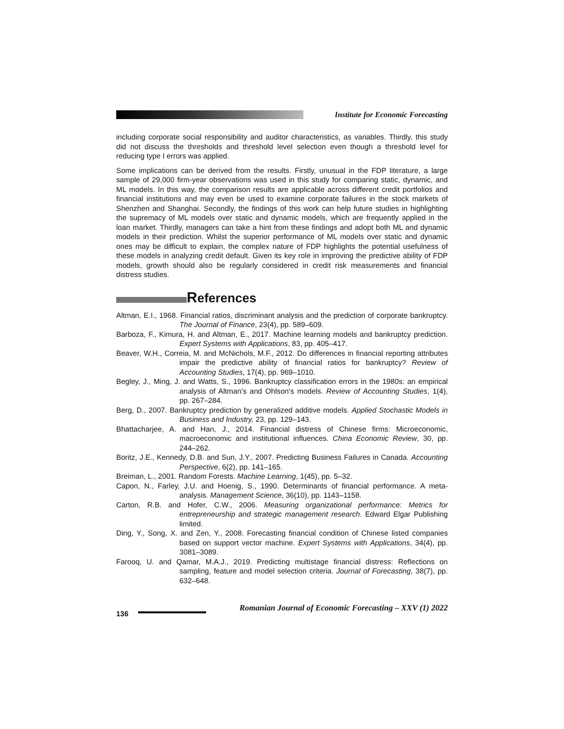Institute for Economic Forecasting
including corporate social responsibility and auditor characteristics, as variables. Thirdly, this study did not discuss the thresholds and threshold level selection even though a threshold level for reducing type I errors was applied.
Some implications can be derived from the results. Firstly, unusual in the FDP literature, a large sample of 29,000 firm-year observations was used in this study for comparing static, dynamic, and ML models. In this way, the comparison results are applicable across different credit portfolios and financial institutions and may even be used to examine corporate failures in the stock markets of Shenzhen and Shanghai. Secondly, the findings of this work can help future studies in highlighting the supremacy of ML models over static and dynamic models, which are frequently applied in the loan market. Thirdly, managers can take a hint from these findings and adopt both ML and dynamic models in their prediction. Whilst the superior performance of ML models over static and dynamic ones may be difficult to explain, the complex nature of FDP highlights the potential usefulness of these models in analyzing credit default. Given its key role in improving the predictive ability of FDP models, growth should also be regularly considered in credit risk measurements and financial distress studies.
References
Altman, E.I., 1968. Financial ratios, discriminant analysis and the prediction of corporate bankruptcy. The Journal of Finance, 23(4), pp. 589–609.
Barboza, F., Kimura, H. and Altman, E., 2017. Machine learning models and bankruptcy prediction. Expert Systems with Applications, 83, pp. 405–417.
Beaver, W.H., Correia, M. and McNichols, M.F., 2012. Do differences in financial reporting attributes impair the predictive ability of financial ratios for bankruptcy? Review of Accounting Studies, 17(4), pp. 969–1010.
Begley, J., Ming, J. and Watts, S., 1996. Bankruptcy classification errors in the 1980s: an empirical analysis of Altman’s and Ohlson’s models. Review of Accounting Studies, 1(4), pp. 267–284.
Berg, D., 2007. Bankruptcy prediction by generalized additive models. Applied Stochastic Models in Business and Industry, 23, pp. 129–143.
Bhattacharjee, A. and Han, J., 2014. Financial distress of Chinese firms: Microeconomic, macroeconomic and institutional influences. China Economic Review, 30, pp. 244–262.
Boritz, J.E., Kennedy, D.B. and Sun, J.Y., 2007. Predicting Business Failures in Canada. Accounting Perspective, 6(2), pp. 141–165.
Breiman, L., 2001. Random Forests. Machine Learning, 1(45), pp. 5–32.
Capon, N., Farley, J.U. and Hoenig, S., 1990. Determinants of financial performance. A meta-analysis. Management Science, 36(10), pp. 1143–1158.
Carton, R.B. and Hofer, C.W., 2006. Measuring organizational performance: Metrics for entrepreneurship and strategic management research. Edward Elgar Publishing limited.
Ding, Y., Song, X. and Zen, Y., 2008. Forecasting financial condition of Chinese listed companies based on support vector machine. Expert Systems with Applications, 34(4), pp. 3081–3089.
Farooq, U. and Qamar, M.A.J., 2019. Predicting multistage financial distress: Reflections on sampling, feature and model selection criteria. Journal of Forecasting, 38(7), pp. 632–648.
136 Romanian Journal of Economic Forecasting – XXV (1) 2022